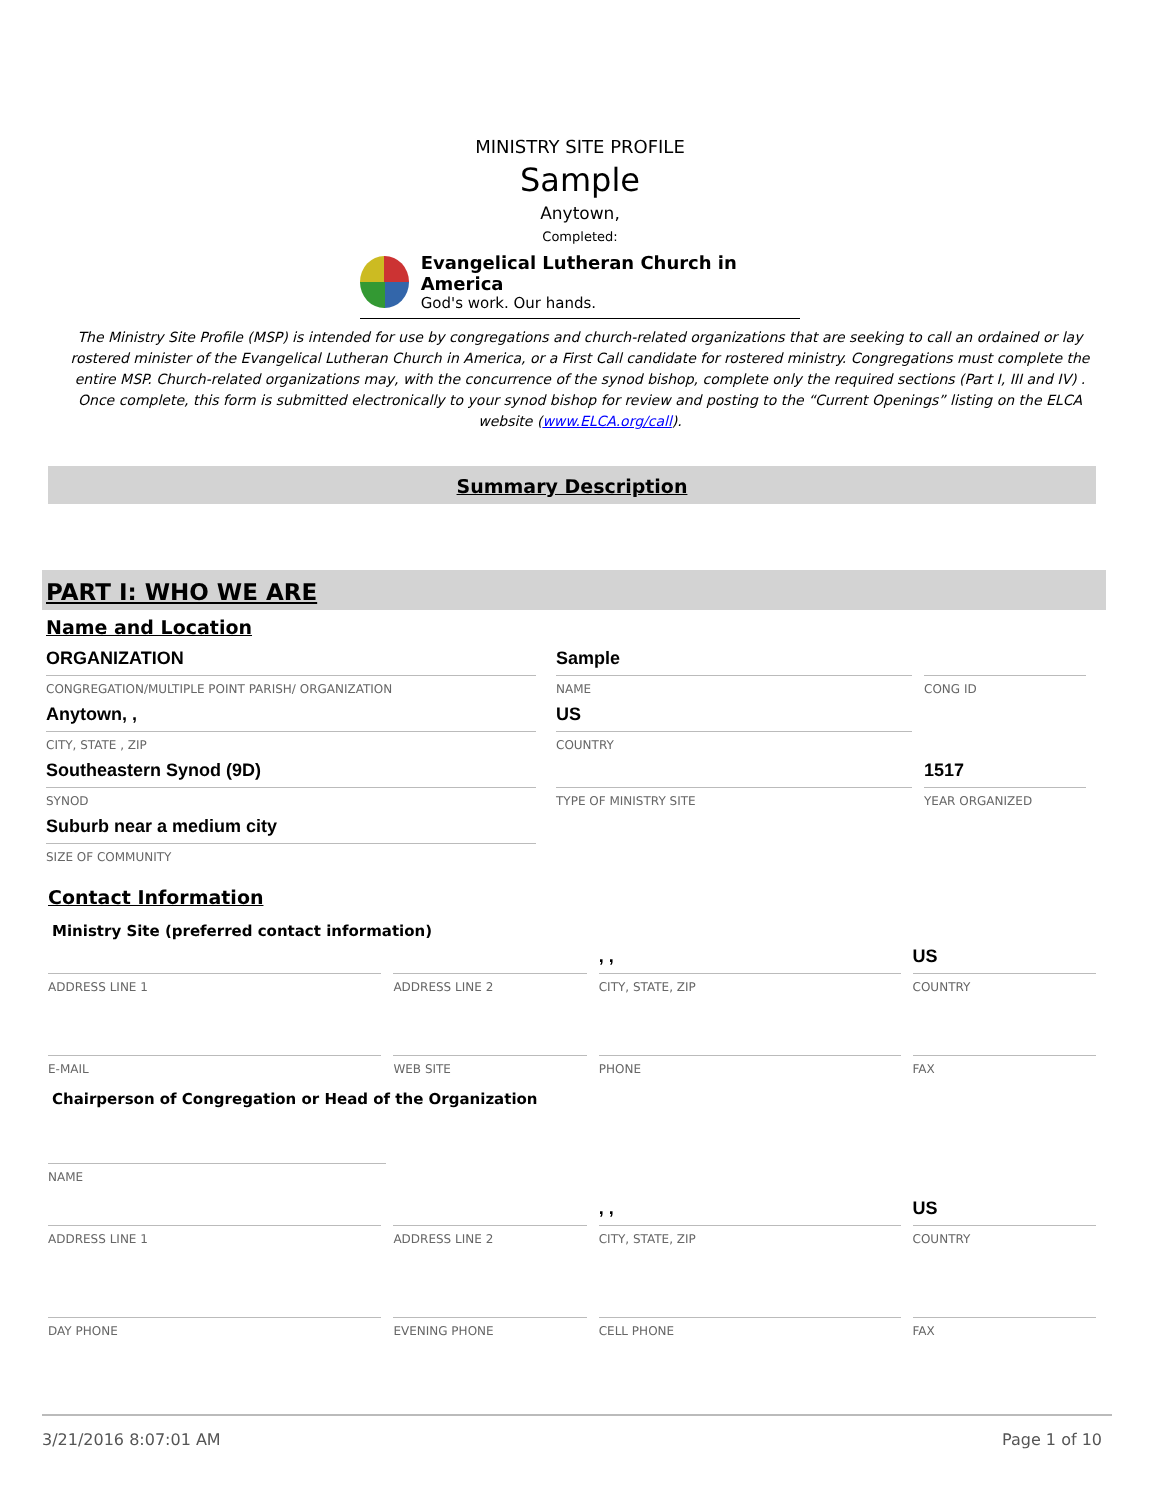MINISTRY SITE PROFILE
Sample
Anytown,
Completed:
Evangelical Lutheran Church in America
God's work. Our hands.
The Ministry Site Profile (MSP) is intended for use by congregations and church-related organizations that are seeking to call an ordained or lay rostered minister of the Evangelical Lutheran Church in America, or a First Call candidate for rostered ministry. Congregations must complete the entire MSP. Church-related organizations may, with the concurrence of the synod bishop, complete only the required sections (Part I, III and IV) . Once complete, this form is submitted electronically to your synod bishop for review and posting to the “Current Openings” listing on the ELCA website (www.ELCA.org/call).
Summary Description
PART I: WHO WE ARE
Name and Location
ORGANIZATION
CONGREGATION/MULTIPLE POINT PARISH/ ORGANIZATION
Sample
NAME
CONG ID
Anytown, ,
CITY, STATE , ZIP
US
COUNTRY
Southeastern Synod (9D)
SYNOD
TYPE OF MINISTRY SITE
1517
YEAR ORGANIZED
Suburb near a medium city
SIZE OF COMMUNITY
Contact Information
Ministry Site (preferred contact information)
ADDRESS LINE 1 ADDRESS LINE 2
, ,
CITY, STATE, ZIP
US
COUNTRY
E-MAIL WEB SITE PHONE FAX
Chairperson of Congregation or Head of the Organization
NAME
ADDRESS LINE 1 ADDRESS LINE 2
, ,
CITY, STATE, ZIP
US
COUNTRY
DAY PHONE EVENING PHONE CELL PHONE FAX
3/21/2016 8:07:01 AM Page 1 of 10